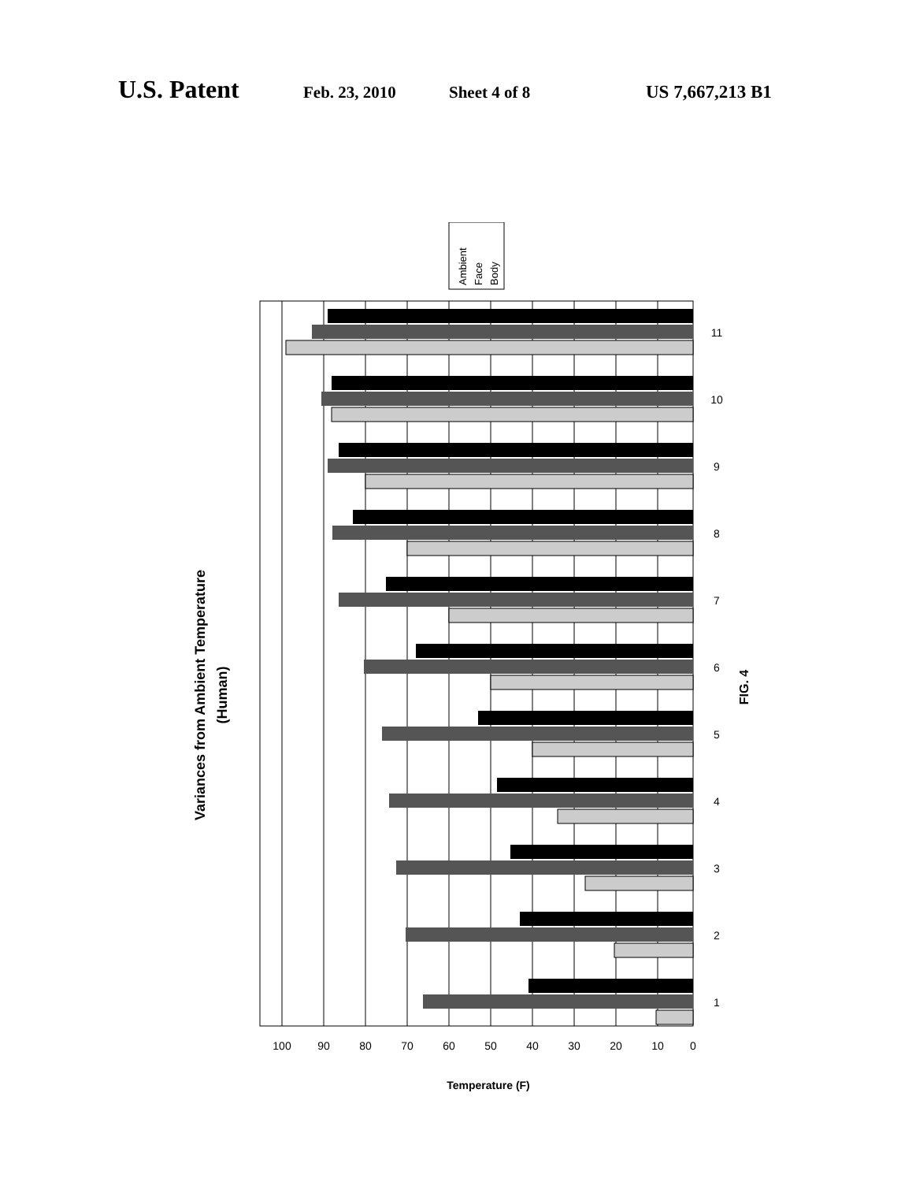U.S. Patent Feb. 23, 2010 Sheet 4 of 8 US 7,667,213 B1
Variances from Ambient Temperature
(Human)
11
10
9
8
7
6
5
4
3
2
1
100
90
80
70
60
50
40
30
20
10
0
Temperature (F)
FIG. 4
Ambient
Face
Body